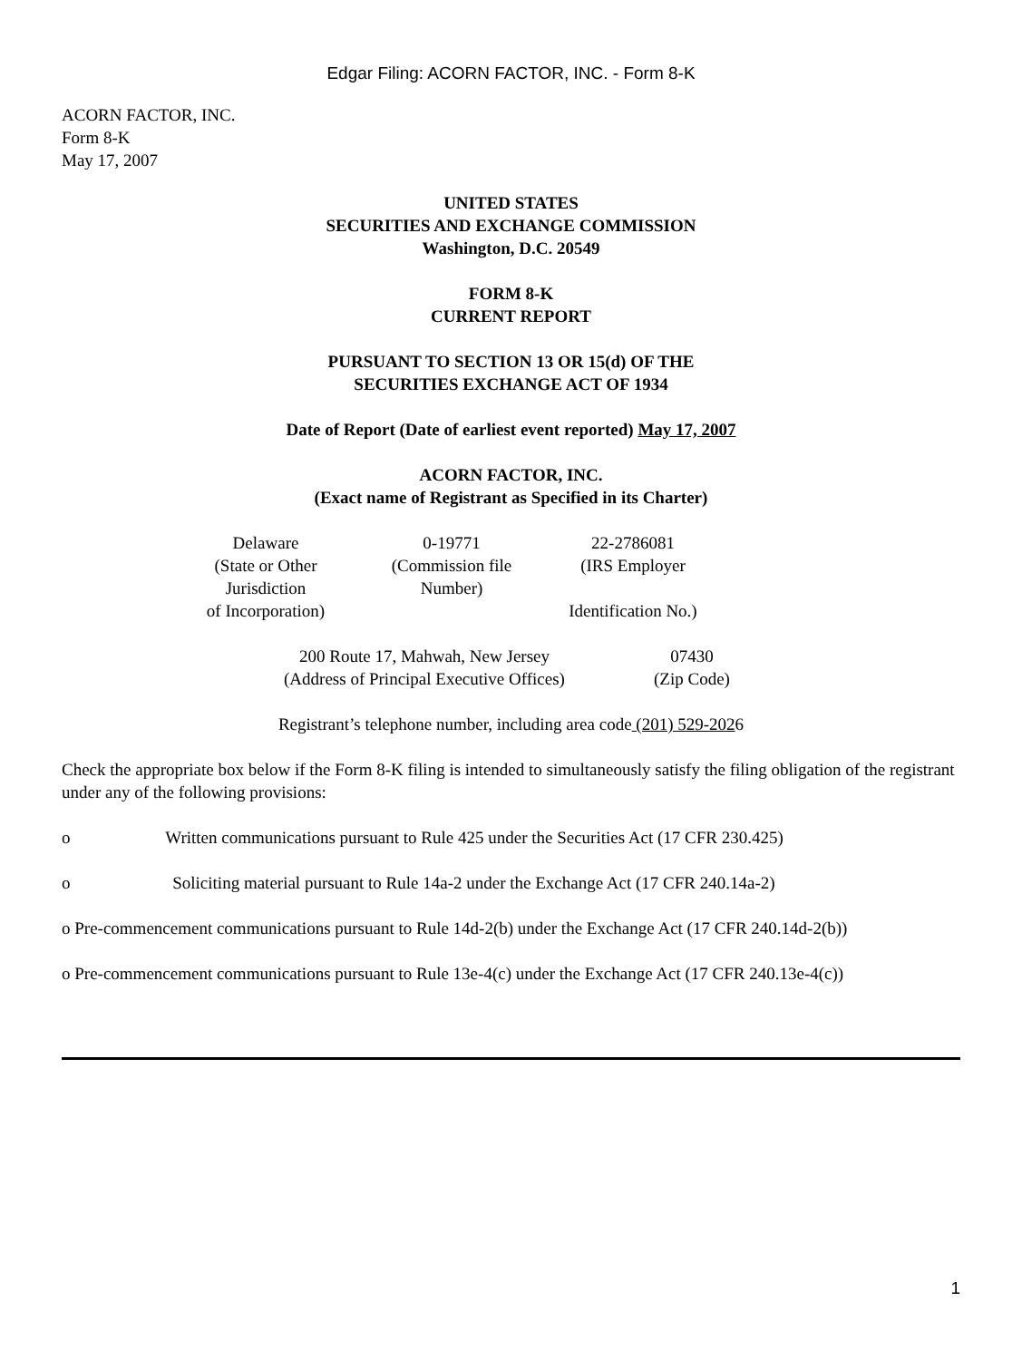Edgar Filing: ACORN FACTOR, INC. - Form 8-K
ACORN FACTOR, INC.
Form 8-K
May 17, 2007
UNITED STATES
SECURITIES AND EXCHANGE COMMISSION
Washington, D.C. 20549
FORM 8-K
CURRENT REPORT
PURSUANT TO SECTION 13 OR 15(d) OF THE
SECURITIES EXCHANGE ACT OF 1934
Date of Report (Date of earliest event reported) May 17, 2007
ACORN FACTOR, INC.
(Exact name of Registrant as Specified in its Charter)
| Delaware (State or Other Jurisdiction of Incorporation) | 0-19771 (Commission file Number) | 22-2786081 (IRS Employer Identification No.) |
| 200 Route 17, Mahwah, New Jersey (Address of Principal Executive Offices) | 07430 (Zip Code) |
Registrant’s telephone number, including area code (201) 529-2026
Check the appropriate box below if the Form 8-K filing is intended to simultaneously satisfy the filing obligation of the registrant under any of the following provisions:
o Written communications pursuant to Rule 425 under the Securities Act (17 CFR 230.425)
o Soliciting material pursuant to Rule 14a-2 under the Exchange Act (17 CFR 240.14a-2)
o Pre-commencement communications pursuant to Rule 14d-2(b) under the Exchange Act (17 CFR 240.14d-2(b))
o Pre-commencement communications pursuant to Rule 13e-4(c) under the Exchange Act (17 CFR 240.13e-4(c))
1